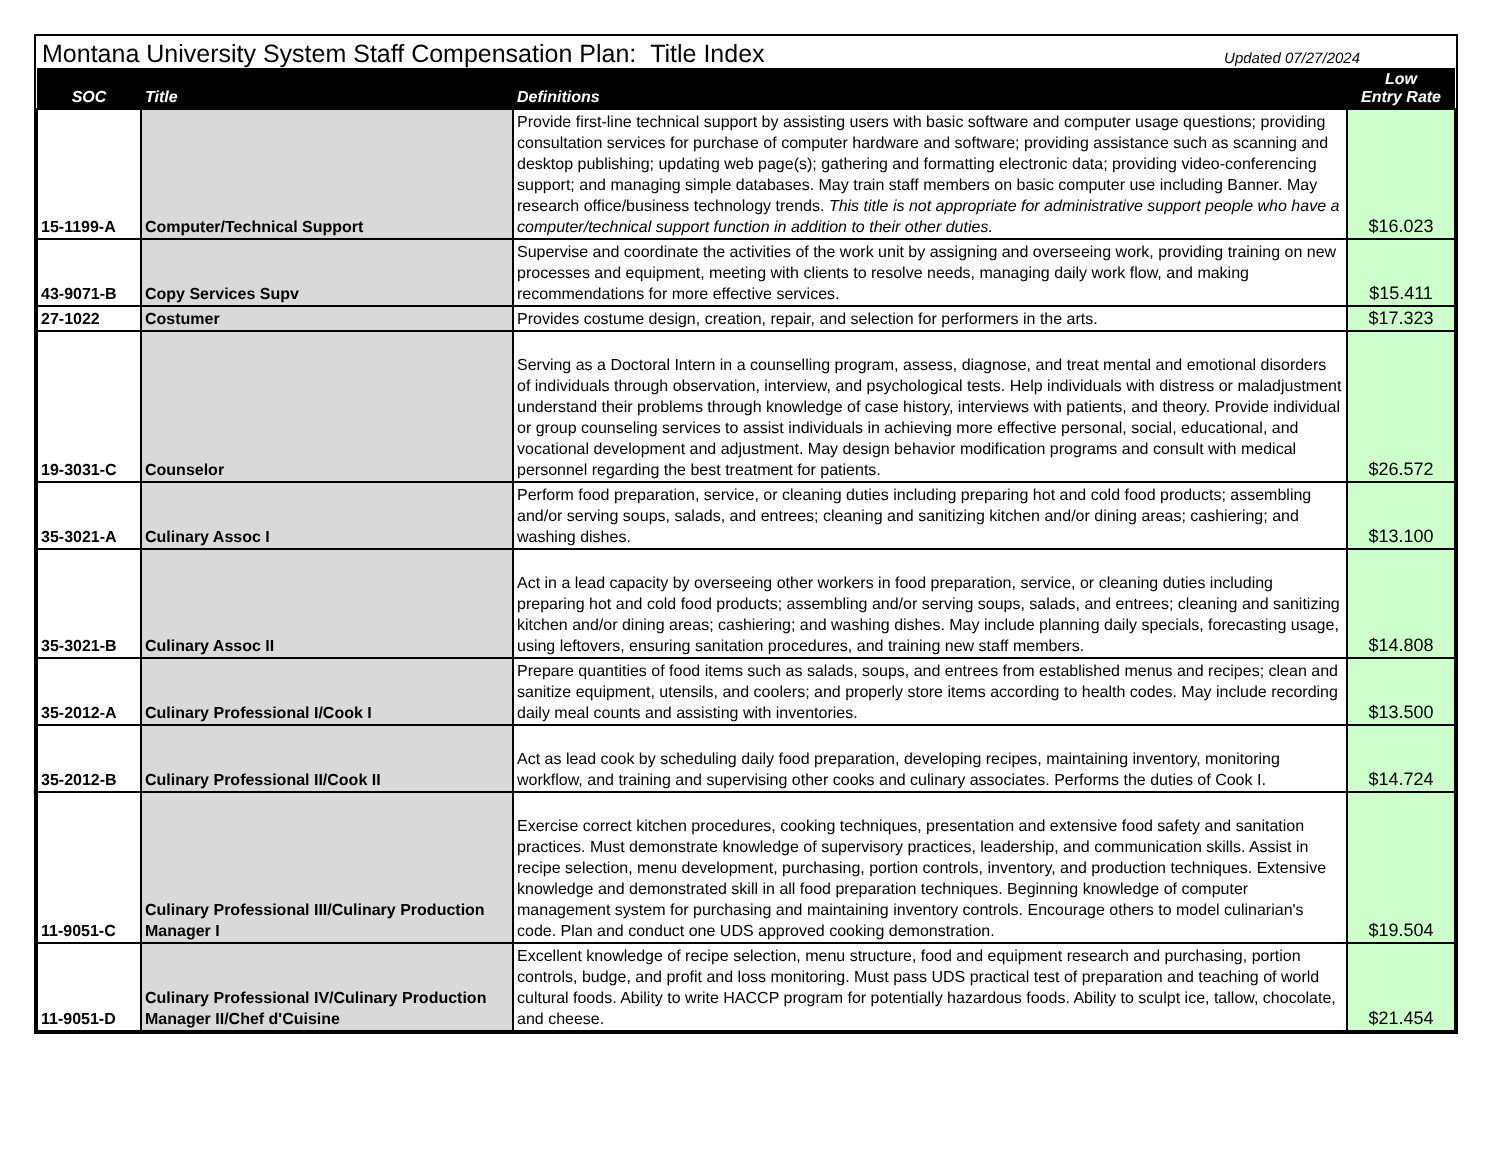Montana University System Staff Compensation Plan: Title Index
Updated 07/27/2024
| SOC | Title | Definitions | Low Entry Rate |
| --- | --- | --- | --- |
| 15-1199-A | Computer/Technical Support | Provide first-line technical support by assisting users with basic software and computer usage questions; providing consultation services for purchase of computer hardware and software; providing assistance such as scanning and desktop publishing; updating web page(s); gathering and formatting electronic data; providing video-conferencing support; and managing simple databases. May train staff members on basic computer use including Banner. May research office/business technology trends. This title is not appropriate for administrative support people who have a computer/technical support function in addition to their other duties. | $16.023 |
| 43-9071-B | Copy Services Supv | Supervise and coordinate the activities of the work unit by assigning and overseeing work, providing training on new processes and equipment, meeting with clients to resolve needs, managing daily work flow, and making recommendations for more effective services. | $15.411 |
| 27-1022 | Costumer | Provides costume design, creation, repair, and selection for performers in the arts. | $17.323 |
| 19-3031-C | Counselor | Serving as a Doctoral Intern in a counselling program, assess, diagnose, and treat mental and emotional disorders of individuals through observation, interview, and psychological tests. Help individuals with distress or maladjustment understand their problems through knowledge of case history, interviews with patients, and theory. Provide individual or group counseling services to assist individuals in achieving more effective personal, social, educational, and vocational development and adjustment. May design behavior modification programs and consult with medical personnel regarding the best treatment for patients. | $26.572 |
| 35-3021-A | Culinary Assoc I | Perform food preparation, service, or cleaning duties including preparing hot and cold food products; assembling and/or serving soups, salads, and entrees; cleaning and sanitizing kitchen and/or dining areas; cashiering; and washing dishes. | $13.100 |
| 35-3021-B | Culinary Assoc II | Act in a lead capacity by overseeing other workers in food preparation, service, or cleaning duties including preparing hot and cold food products; assembling and/or serving soups, salads, and entrees; cleaning and sanitizing kitchen and/or dining areas; cashiering; and washing dishes. May include planning daily specials, forecasting usage, using leftovers, ensuring sanitation procedures, and training new staff members. | $14.808 |
| 35-2012-A | Culinary Professional I/Cook I | Prepare quantities of food items such as salads, soups, and entrees from established menus and recipes; clean and sanitize equipment, utensils, and coolers; and properly store items according to health codes. May include recording daily meal counts and assisting with inventories. | $13.500 |
| 35-2012-B | Culinary Professional II/Cook II | Act as lead cook by scheduling daily food preparation, developing recipes, maintaining inventory, monitoring workflow, and training and supervising other cooks and culinary associates. Performs the duties of Cook I. | $14.724 |
| 11-9051-C | Culinary Professional III/Culinary Production Manager I | Exercise correct kitchen procedures, cooking techniques, presentation and extensive food safety and sanitation practices. Must demonstrate knowledge of supervisory practices, leadership, and communication skills. Assist in recipe selection, menu development, purchasing, portion controls, inventory, and production techniques. Extensive knowledge and demonstrated skill in all food preparation techniques. Beginning knowledge of computer management system for purchasing and maintaining inventory controls. Encourage others to model culinarian's code. Plan and conduct one UDS approved cooking demonstration. | $19.504 |
| 11-9051-D | Culinary Professional IV/Culinary Production Manager II/Chef d'Cuisine | Excellent knowledge of recipe selection, menu structure, food and equipment research and purchasing, portion controls, budge, and profit and loss monitoring. Must pass UDS practical test of preparation and teaching of world cultural foods. Ability to write HACCP program for potentially hazardous foods. Ability to sculpt ice, tallow, chocolate, and cheese. | $21.454 |